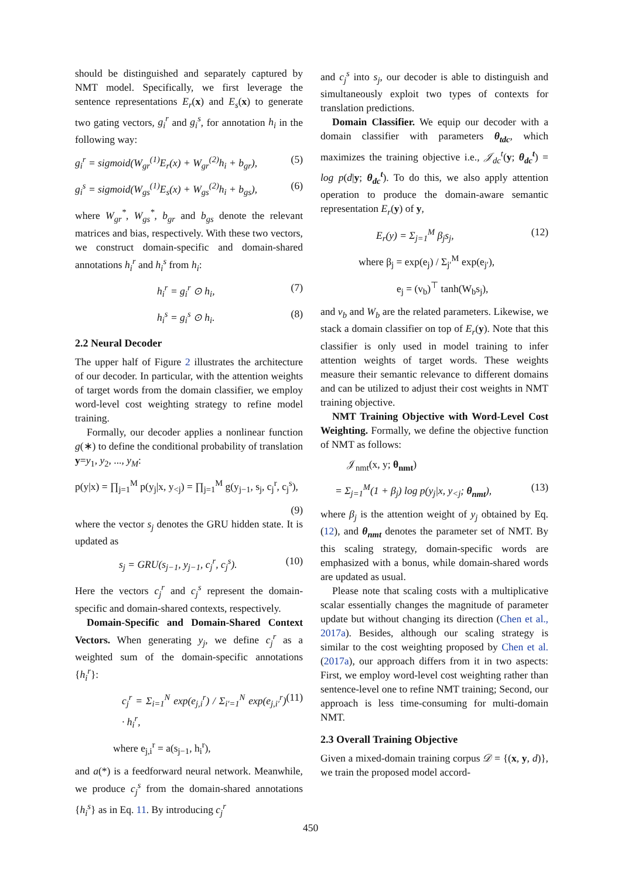should be distinguished and separately captured by NMT model. Specifically, we first leverage the sentence representations E<sub>r</sub>(x) and E<sub>s</sub>(x) to generate two gating vectors, g<sub>i</sub><sup>r</sup> and g<sub>i</sub><sup>s</sup>, for annotation h<sub>i</sub> in the following way:
g<sub>i</sub><sup>r</sup> = sigmoid(W<sub>gr</sub><sup>(1)</sup>E<sub>r</sub>(x) + W<sub>gr</sub><sup>(2)</sup>h<sub>i</sub> + b<sub>gr</sub>), (5)
g<sub>i</sub><sup>s</sup> = sigmoid(W<sub>gs</sub><sup>(1)</sup>E<sub>s</sub>(x) + W<sub>gs</sub><sup>(2)</sup>h<sub>i</sub> + b<sub>gs</sub>), (6)
where W<sub>gr</sub><sup>*</sup>, W<sub>gs</sub><sup>*</sup>, b<sub>gr</sub> and b<sub>gs</sub> denote the relevant matrices and bias, respectively. With these two vectors, we construct domain-specific and domain-shared annotations h<sub>i</sub><sup>r</sup> and h<sub>i</sub><sup>s</sup> from h<sub>i</sub>:
h<sub>i</sub><sup>r</sup> = g<sub>i</sub><sup>r</sup> ⊙ h<sub>i</sub>, (7)
h<sub>i</sub><sup>s</sup> = g<sub>i</sub><sup>s</sup> ⊙ h<sub>i</sub>. (8)
2.2 Neural Decoder
The upper half of Figure 2 illustrates the architecture of our decoder. In particular, with the attention weights of target words from the domain classifier, we employ word-level cost weighting strategy to refine model training.
Formally, our decoder applies a nonlinear function g(∗) to define the conditional probability of translation y=y<sub>1</sub>, y<sub>2</sub>, ..., y<sub>M</sub>:
p(y|x) = ∏<sub>j=1</sub><sup>M</sup> p(y<sub>j</sub>|x, y<sub><j</sub>) = ∏<sub>j=1</sub><sup>M</sup> g(y<sub>j−1</sub>, s<sub>j</sub>, c<sub>j</sub><sup>r</sup>, c<sub>j</sub><sup>s</sup>),
(9)
where the vector s<sub>j</sub> denotes the GRU hidden state. It is updated as
s<sub>j</sub> = GRU(s<sub>j−1</sub>, y<sub>j−1</sub>, c<sub>j</sub><sup>r</sup>, c<sub>j</sub><sup>s</sup>). (10)
Here the vectors c<sub>j</sub><sup>r</sup> and c<sub>j</sub><sup>s</sup> represent the domain-specific and domain-shared contexts, respectively.
Domain-Specific and Domain-Shared Context Vectors. When generating y<sub>j</sub>, we define c<sub>j</sub><sup>r</sup> as a weighted sum of the domain-specific annotations {h<sub>i</sub><sup>r</sup>}:
c<sub>j</sub><sup>r</sup> = Σ<sub>i=1</sub><sup>N</sup> exp(e<sub>j,i</sub><sup>r</sup>) / Σ<sub>i′=1</sub><sup>N</sup> exp(e<sub>j,i′</sub><sup>r</sup>) · h<sub>i</sub><sup>r</sup>, (11)
where e<sub>j,i</sub><sup>r</sup> = a(s<sub>j−1</sub>, h<sub>i</sub><sup>r</sup>),
and a(*) is a feedforward neural network. Meanwhile, we produce c<sub>j</sub><sup>s</sup> from the domain-shared annotations {h<sub>i</sub><sup>s</sup>} as in Eq. 11. By introducing c<sub>j</sub><sup>r</sup>
and c<sub>j</sub><sup>s</sup> into s<sub>j</sub>, our decoder is able to distinguish and simultaneously exploit two types of contexts for translation predictions.
Domain Classifier. We equip our decoder with a domain classifier with parameters θ<sub>tdc</sub>, which maximizes the training objective i.e., 𝒥<sub>dc</sub><sup>t</sup>(y; θ<sub>dc</sub><sup>t</sup>) = log p(d|y; θ<sub>dc</sub><sup>t</sup>). To do this, we also apply attention operation to produce the domain-aware semantic representation E<sub>r</sub>(y) of y,
E<sub>r</sub>(y) = Σ<sub>j=1</sub><sup>M</sup> β<sub>j</sub>s<sub>j</sub>, (12)
where β<sub>j</sub> = exp(e<sub>j</sub>) / Σ<sub>j′</sub><sup>M</sup> exp(e<sub>j′</sub>),
e<sub>j</sub> = (v<sub>b</sub>)<sup>⊤</sup> tanh(W<sub>b</sub>s<sub>j</sub>),
and v<sub>b</sub> and W<sub>b</sub> are the related parameters. Likewise, we stack a domain classifier on top of E<sub>r</sub>(y). Note that this classifier is only used in model training to infer attention weights of target words. These weights measure their semantic relevance to different domains and can be utilized to adjust their cost weights in NMT training objective.
NMT Training Objective with Word-Level Cost Weighting. Formally, we define the objective function of NMT as follows:
𝒥<sub>nmt</sub>(x, y; θ<sub>nmt</sub>)
= Σ<sub>j=1</sub><sup>M</sup>(1 + β<sub>j</sub>) log p(y<sub>j</sub>|x, y<sub><j</sub>; θ<sub>nmt</sub>), (13)
where β<sub>j</sub> is the attention weight of y<sub>j</sub> obtained by Eq. (12), and θ<sub>nmt</sub> denotes the parameter set of NMT. By this scaling strategy, domain-specific words are emphasized with a bonus, while domain-shared words are updated as usual.
Please note that scaling costs with a multiplicative scalar essentially changes the magnitude of parameter update but without changing its direction (Chen et al., 2017a). Besides, although our scaling strategy is similar to the cost weighting proposed by Chen et al. (2017a), our approach differs from it in two aspects: First, we employ word-level cost weighting rather than sentence-level one to refine NMT training; Second, our approach is less time-consuming for multi-domain NMT.
2.3 Overall Training Objective
Given a mixed-domain training corpus 𝒟 = {(x, y, d)}, we train the proposed model accord-
450